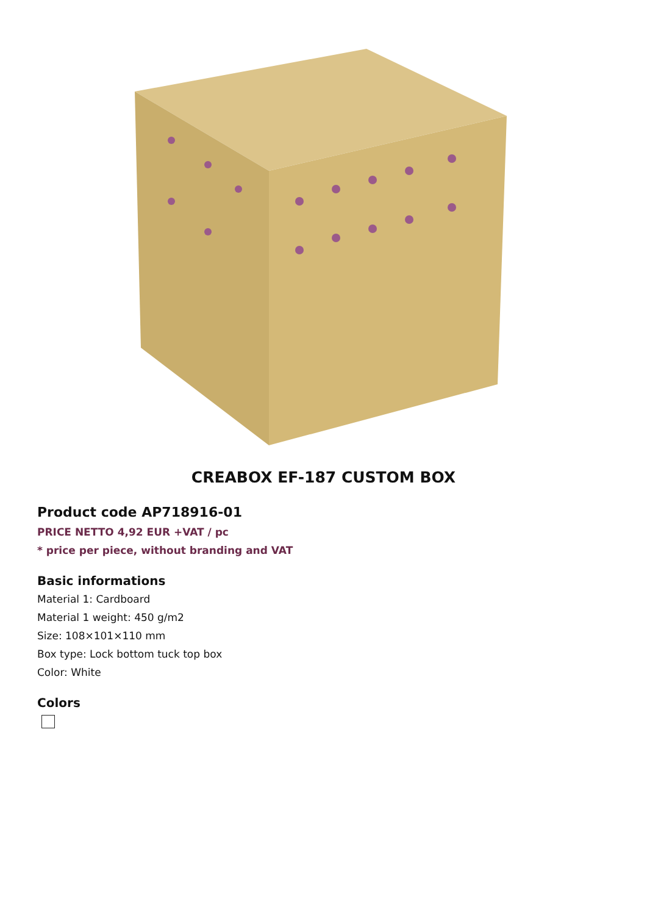CREABOX EF-187 CUSTOM BOX
Product code AP718916-01
PRICE NETTO 4,92 EUR +VAT / pc
* price per piece, without branding and VAT
Basic informations
Material 1: Cardboard
Material 1 weight: 450 g/m2
Size: 108×101×110 mm
Box type: Lock bottom tuck top box
Color: White
Colors